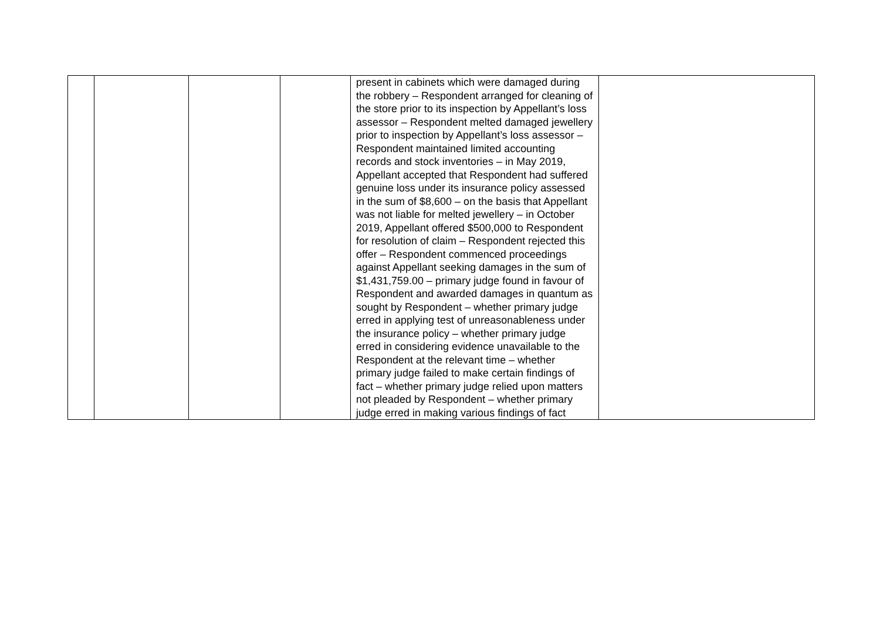| | | | | present in cabinets which were damaged during the robbery – Respondent arranged for cleaning of the store prior to its inspection by Appellant’s loss assessor – Respondent melted damaged jewellery prior to inspection by Appellant’s loss assessor – Respondent maintained limited accounting records and stock inventories – in May 2019, Appellant accepted that Respondent had suffered genuine loss under its insurance policy assessed in the sum of $8,600 – on the basis that Appellant was not liable for melted jewellery – in October 2019, Appellant offered $500,000 to Respondent for resolution of claim – Respondent rejected this offer – Respondent commenced proceedings against Appellant seeking damages in the sum of $1,431,759.00 – primary judge found in favour of Respondent and awarded damages in quantum as sought by Respondent – whether primary judge erred in applying test of unreasonableness under the insurance policy – whether primary judge erred in considering evidence unavailable to the Respondent at the relevant time – whether primary judge failed to make certain findings of fact – whether primary judge relied upon matters not pleaded by Respondent – whether primary judge erred in making various findings of fact | |